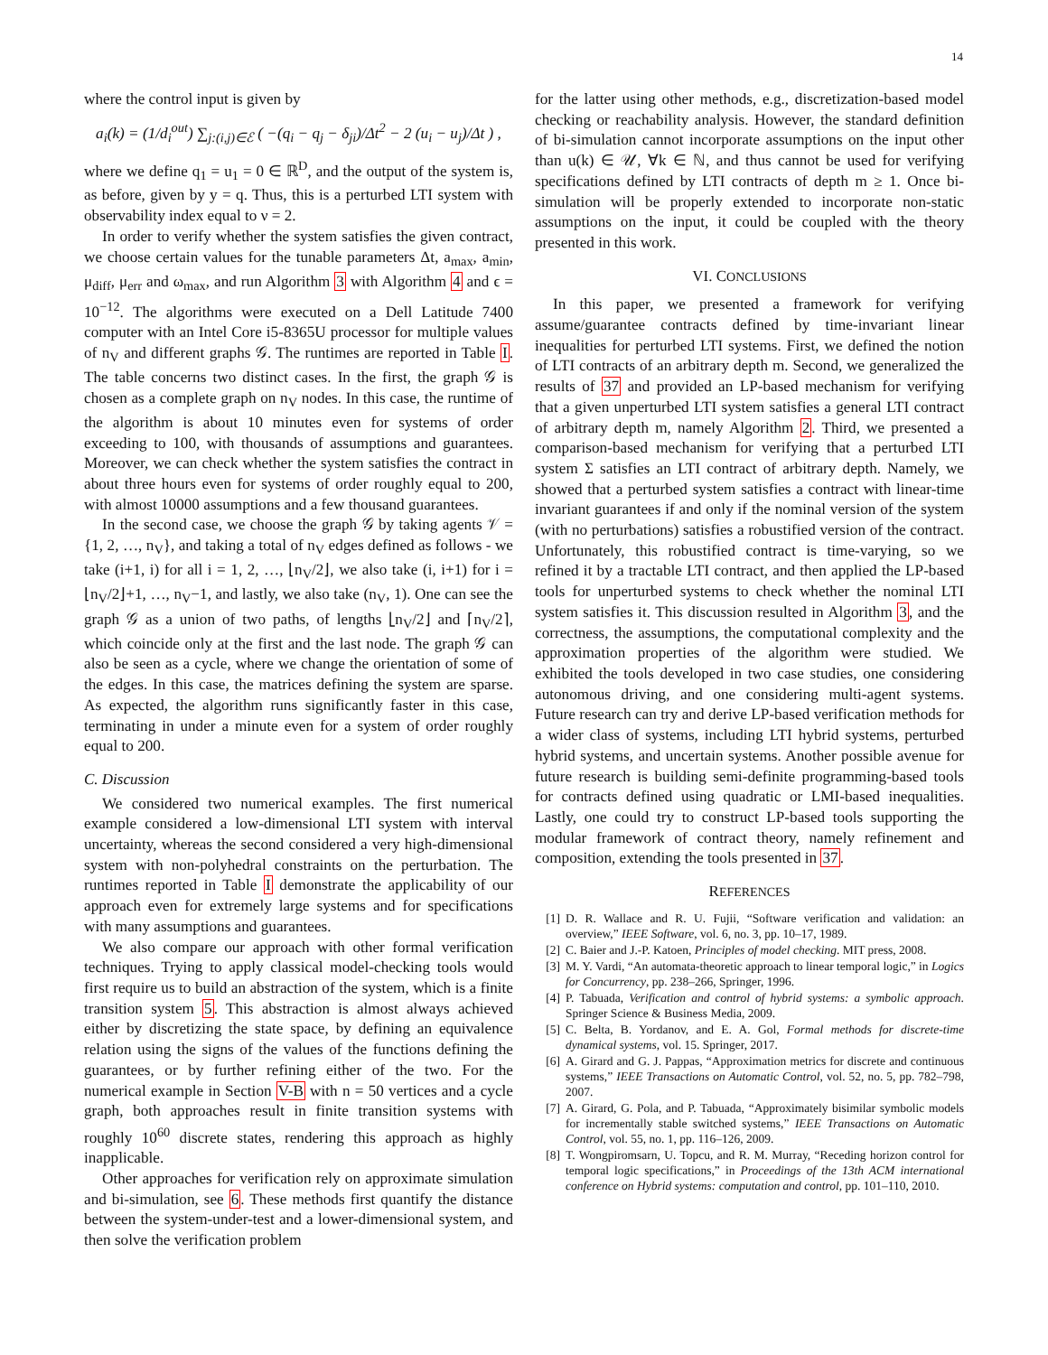14
where the control input is given by
a<sub>i</sub>(k) = (1/d<sub>i</sub><sup>out</sup>) ∑<sub>j:(i,j)∈ℰ</sub> ( −(q<sub>i</sub> − q<sub>j</sub> − δ<sub>ji</sub>)/Δt<sup>2</sup> − 2 (u<sub>i</sub> − u<sub>j</sub>)/Δt ) ,
where we define q<sub>1</sub> = u<sub>1</sub> = 0 ∈ ℝ<sup>D</sup>, and the output of the system is, as before, given by y = q. Thus, this is a perturbed LTI system with observability index equal to ν = 2.
In order to verify whether the system satisfies the given contract, we choose certain values for the tunable parameters Δt, a<sub>max</sub>, a<sub>min</sub>, μ<sub>diff</sub>, μ<sub>err</sub> and ω<sub>max</sub>, and run Algorithm 3 with Algorithm 4 and ϵ = 10<sup>−12</sup>. The algorithms were executed on a Dell Latitude 7400 computer with an Intel Core i5-8365U processor for multiple values of n<sub>V</sub> and different graphs 𝒢. The runtimes are reported in Table I. The table concerns two distinct cases. In the first, the graph 𝒢 is chosen as a complete graph on n<sub>V</sub> nodes. In this case, the runtime of the algorithm is about 10 minutes even for systems of order exceeding to 100, with thousands of assumptions and guarantees. Moreover, we can check whether the system satisfies the contract in about three hours even for systems of order roughly equal to 200, with almost 10000 assumptions and a few thousand guarantees.
In the second case, we choose the graph 𝒢 by taking agents 𝒱 = {1, 2, …, n<sub>V</sub>}, and taking a total of n<sub>V</sub> edges defined as follows - we take (i+1, i) for all i = 1, 2, …, ⌊n<sub>V</sub>/2⌋, we also take (i, i+1) for i = ⌊n<sub>V</sub>/2⌋+1, …, n<sub>V</sub>−1, and lastly, we also take (n<sub>V</sub>, 1). One can see the graph 𝒢 as a union of two paths, of lengths ⌊n<sub>V</sub>/2⌋ and ⌈n<sub>V</sub>/2⌉, which coincide only at the first and the last node. The graph 𝒢 can also be seen as a cycle, where we change the orientation of some of the edges. In this case, the matrices defining the system are sparse. As expected, the algorithm runs significantly faster in this case, terminating in under a minute even for a system of order roughly equal to 200.
C. Discussion
We considered two numerical examples. The first numerical example considered a low-dimensional LTI system with interval uncertainty, whereas the second considered a very high-dimensional system with non-polyhedral constraints on the perturbation. The runtimes reported in Table I demonstrate the applicability of our approach even for extremely large systems and for specifications with many assumptions and guarantees.
We also compare our approach with other formal verification techniques. Trying to apply classical model-checking tools would first require us to build an abstraction of the system, which is a finite transition system 5. This abstraction is almost always achieved either by discretizing the state space, by defining an equivalence relation using the signs of the values of the functions defining the guarantees, or by further refining either of the two. For the numerical example in Section V-B with n = 50 vertices and a cycle graph, both approaches result in finite transition systems with roughly 10<sup>60</sup> discrete states, rendering this approach as highly inapplicable.
Other approaches for verification rely on approximate simulation and bi-simulation, see 6. These methods first quantify the distance between the system-under-test and a lower-dimensional system, and then solve the verification problem
for the latter using other methods, e.g., discretization-based model checking or reachability analysis. However, the standard definition of bi-simulation cannot incorporate assumptions on the input other than u(k) ∈ 𝒰, ∀k ∈ ℕ, and thus cannot be used for verifying specifications defined by LTI contracts of depth m ≥ 1. Once bi-simulation will be properly extended to incorporate non-static assumptions on the input, it could be coupled with the theory presented in this work.
VI. CONCLUSIONS
In this paper, we presented a framework for verifying assume/guarantee contracts defined by time-invariant linear inequalities for perturbed LTI systems. First, we defined the notion of LTI contracts of an arbitrary depth m. Second, we generalized the results of 37 and provided an LP-based mechanism for verifying that a given unperturbed LTI system satisfies a general LTI contract of arbitrary depth m, namely Algorithm 2. Third, we presented a comparison-based mechanism for verifying that a perturbed LTI system Σ satisfies an LTI contract of arbitrary depth. Namely, we showed that a perturbed system satisfies a contract with linear-time invariant guarantees if and only if the nominal version of the system (with no perturbations) satisfies a robustified version of the contract. Unfortunately, this robustified contract is time-varying, so we refined it by a tractable LTI contract, and then applied the LP-based tools for unperturbed systems to check whether the nominal LTI system satisfies it. This discussion resulted in Algorithm 3, and the correctness, the assumptions, the computational complexity and the approximation properties of the algorithm were studied. We exhibited the tools developed in two case studies, one considering autonomous driving, and one considering multi-agent systems. Future research can try and derive LP-based verification methods for a wider class of systems, including LTI hybrid systems, perturbed hybrid systems, and uncertain systems. Another possible avenue for future research is building semi-definite programming-based tools for contracts defined using quadratic or LMI-based inequalities. Lastly, one could try to construct LP-based tools supporting the modular framework of contract theory, namely refinement and composition, extending the tools presented in 37.
REFERENCES
[1] D. R. Wallace and R. U. Fujii, “Software verification and validation: an overview,” IEEE Software, vol. 6, no. 3, pp. 10–17, 1989.
[2] C. Baier and J.-P. Katoen, Principles of model checking. MIT press, 2008.
[3] M. Y. Vardi, “An automata-theoretic approach to linear temporal logic,” in Logics for Concurrency, pp. 238–266, Springer, 1996.
[4] P. Tabuada, Verification and control of hybrid systems: a symbolic approach. Springer Science & Business Media, 2009.
[5] C. Belta, B. Yordanov, and E. A. Gol, Formal methods for discrete-time dynamical systems, vol. 15. Springer, 2017.
[6] A. Girard and G. J. Pappas, “Approximation metrics for discrete and continuous systems,” IEEE Transactions on Automatic Control, vol. 52, no. 5, pp. 782–798, 2007.
[7] A. Girard, G. Pola, and P. Tabuada, “Approximately bisimilar symbolic models for incrementally stable switched systems,” IEEE Transactions on Automatic Control, vol. 55, no. 1, pp. 116–126, 2009.
[8] T. Wongpiromsarn, U. Topcu, and R. M. Murray, “Receding horizon control for temporal logic specifications,” in Proceedings of the 13th ACM international conference on Hybrid systems: computation and control, pp. 101–110, 2010.